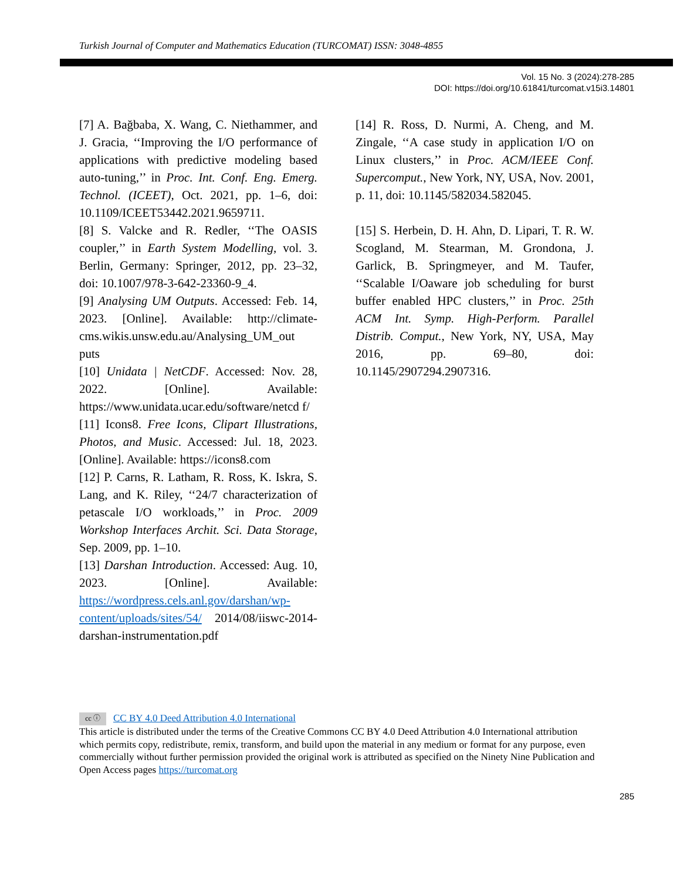Turkish Journal of Computer and Mathematics Education (TURCOMAT) ISSN: 3048-4855
Vol. 15 No. 3 (2024):278-285
DOI: https://doi.org/10.61841/turcomat.v15i3.14801
[7] A. Bağbaba, X. Wang, C. Niethammer, and J. Gracia, ‘‘Improving the I/O performance of applications with predictive modeling based auto-tuning,’’ in Proc. Int. Conf. Eng. Emerg. Technol. (ICEET), Oct. 2021, pp. 1–6, doi: 10.1109/ICEET53442.2021.9659711.
[8] S. Valcke and R. Redler, ‘‘The OASIS coupler,’’ in Earth System Modelling, vol. 3. Berlin, Germany: Springer, 2012, pp. 23–32, doi: 10.1007/978-3-642-23360-9_4.
[9] Analysing UM Outputs. Accessed: Feb. 14, 2023. [Online]. Available: http://climate-cms.wikis.unsw.edu.au/Analysing_UM_out puts
[10] Unidata | NetCDF. Accessed: Nov. 28, 2022. [Online]. Available: https://www.unidata.ucar.edu/software/netcd f/
[11] Icons8. Free Icons, Clipart Illustrations, Photos, and Music. Accessed: Jul. 18, 2023. [Online]. Available: https://icons8.com
[12] P. Carns, R. Latham, R. Ross, K. Iskra, S. Lang, and K. Riley, ‘‘24/7 characterization of petascale I/O workloads,’’ in Proc. 2009 Workshop Interfaces Archit. Sci. Data Storage, Sep. 2009, pp. 1–10.
[13] Darshan Introduction. Accessed: Aug. 10, 2023. [Online]. Available: https://wordpress.cels.anl.gov/darshan/wp-content/uploads/sites/54/ 2014/08/iiswc-2014-darshan-instrumentation.pdf
[14] R. Ross, D. Nurmi, A. Cheng, and M. Zingale, ‘‘A case study in application I/O on Linux clusters,’’ in Proc. ACM/IEEE Conf. Supercomput., New York, NY, USA, Nov. 2001, p. 11, doi: 10.1145/582034.582045.
[15] S. Herbein, D. H. Ahn, D. Lipari, T. R. W. Scogland, M. Stearman, M. Grondona, J. Garlick, B. Springmeyer, and M. Taufer, ‘‘Scalable I/Oaware job scheduling for burst buffer enabled HPC clusters,’’ in Proc. 25th ACM Int. Symp. High-Perform. Parallel Distrib. Comput., New York, NY, USA, May 2016, pp. 69–80, doi: 10.1145/2907294.2907316.
cc ⓘ CC BY 4.0 Deed Attribution 4.0 International
This article is distributed under the terms of the Creative Commons CC BY 4.0 Deed Attribution 4.0 International attribution which permits copy, redistribute, remix, transform, and build upon the material in any medium or format for any purpose, even commercially without further permission provided the original work is attributed as specified on the Ninety Nine Publication and Open Access pages https://turcomat.org
285